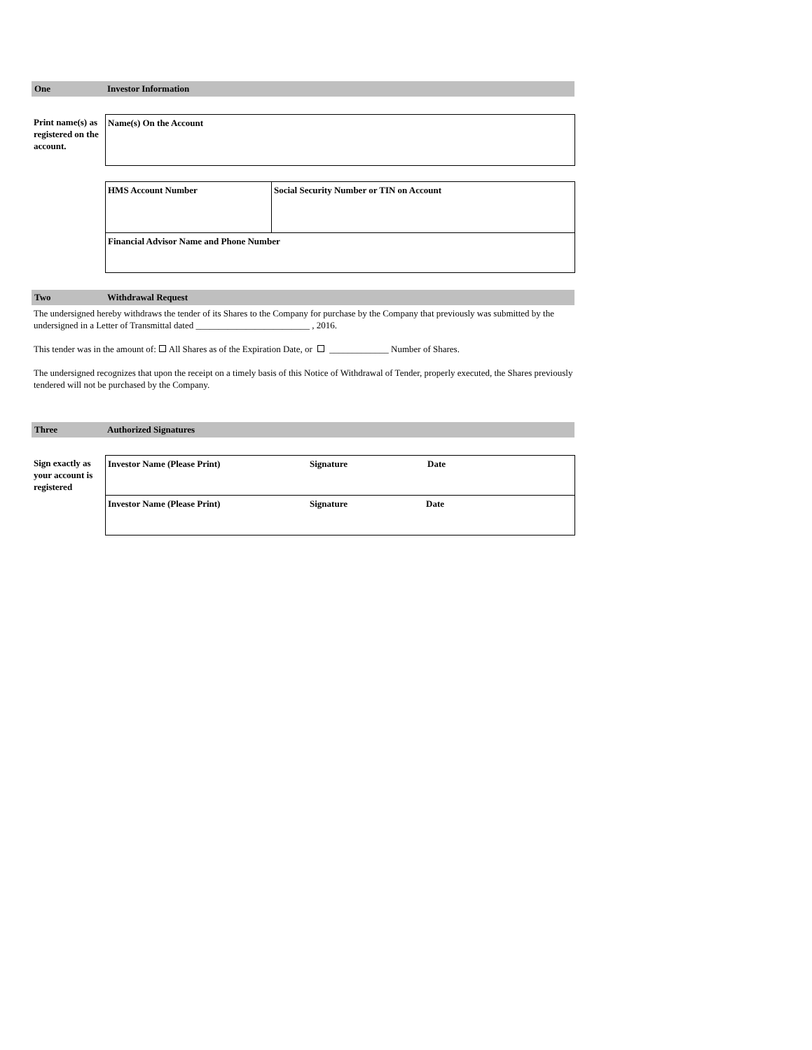One Investor Information
Print name(s) as registered on the account.
| Name(s) On the Account |
| HMS Account Number | Social Security Number or TIN on Account |
| Financial Advisor Name and Phone Number | |
Two Withdrawal Request
The undersigned hereby withdraws the tender of its Shares to the Company for purchase by the Company that previously was submitted by the undersigned in a Letter of Transmittal dated _________________________ , 2016.
This tender was in the amount of: All Shares as of the Expiration Date, or _____________ Number of Shares.
The undersigned recognizes that upon the receipt on a timely basis of this Notice of Withdrawal of Tender, properly executed, the Shares previously tendered will not be purchased by the Company.
Three Authorized Signatures
Sign exactly as your account is registered
| Investor Name (Please Print) Signature Date |
| Investor Name (Please Print) Signature Date |